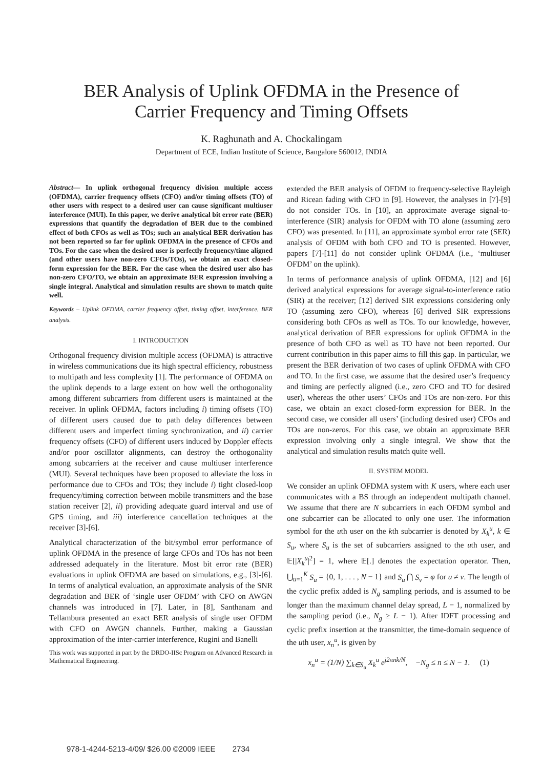BER Analysis of Uplink OFDMA in the Presence of
Carrier Frequency and Timing Offsets
K. Raghunath and A. Chockalingam
Department of ECE, Indian Institute of Science, Bangalore 560012, INDIA
Abstract— In uplink orthogonal frequency division multiple access (OFDMA), carrier frequency offsets (CFO) and/or timing offsets (TO) of other users with respect to a desired user can cause significant multiuser interference (MUI). In this paper, we derive analytical bit error rate (BER) expressions that quantify the degradation of BER due to the combined effect of both CFOs as well as TOs; such an analytical BER derivation has not been reported so far for uplink OFDMA in the presence of CFOs and TOs. For the case when the desired user is perfectly frequency/time aligned (and other users have non-zero CFOs/TOs), we obtain an exact closed-form expression for the BER. For the case when the desired user also has non-zero CFO/TO, we obtain an approximate BER expression involving a single integral. Analytical and simulation results are shown to match quite well.
Keywords – Uplink OFDMA, carrier frequency offset, timing offset, interference, BER analysis.
I. INTRODUCTION
Orthogonal frequency division multiple access (OFDMA) is attractive in wireless communications due its high spectral efficiency, robustness to multipath and less complexity [1]. The performance of OFDMA on the uplink depends to a large extent on how well the orthogonality among different subcarriers from different users is maintained at the receiver. In uplink OFDMA, factors including i) timing offsets (TO) of different users caused due to path delay differences between different users and imperfect timing synchronization, and ii) carrier frequency offsets (CFO) of different users induced by Doppler effects and/or poor oscillator alignments, can destroy the orthogonality among subcarriers at the receiver and cause multiuser interference (MUI). Several techniques have been proposed to alleviate the loss in performance due to CFOs and TOs; they include i) tight closed-loop frequency/timing correction between mobile transmitters and the base station receiver [2], ii) providing adequate guard interval and use of GPS timing, and iii) interference cancellation techniques at the receiver [3]-[6].
Analytical characterization of the bit/symbol error performance of uplink OFDMA in the presence of large CFOs and TOs has not been addressed adequately in the literature. Most bit error rate (BER) evaluations in uplink OFDMA are based on simulations, e.g., [3]-[6]. In terms of analytical evaluation, an approximate analysis of the SNR degradation and BER of ‘single user OFDM’ with CFO on AWGN channels was introduced in [7]. Later, in [8], Santhanam and Tellambura presented an exact BER analysis of single user OFDM with CFO on AWGN channels. Further, making a Gaussian approximation of the inter-carrier interference, Rugini and Banelli
This work was supported in part by the DRDO-IISc Program on Advanced Research in Mathematical Engineering.
extended the BER analysis of OFDM to frequency-selective Rayleigh and Ricean fading with CFO in [9]. However, the analyses in [7]-[9] do not consider TOs. In [10], an approximate average signal-to-interference (SIR) analysis for OFDM with TO alone (assuming zero CFO) was presented. In [11], an approximate symbol error rate (SER) analysis of OFDM with both CFO and TO is presented. However, papers [7]-[11] do not consider uplink OFDMA (i.e., ‘multiuser OFDM’ on the uplink).
In terms of performance analysis of uplink OFDMA, [12] and [6] derived analytical expressions for average signal-to-interference ratio (SIR) at the receiver; [12] derived SIR expressions considering only TO (assuming zero CFO), whereas [6] derived SIR expressions considering both CFOs as well as TOs. To our knowledge, however, analytical derivation of BER expressions for uplink OFDMA in the presence of both CFO as well as TO have not been reported. Our current contribution in this paper aims to fill this gap. In particular, we present the BER derivation of two cases of uplink OFDMA with CFO and TO. In the first case, we assume that the desired user’s frequency and timing are perfectly aligned (i.e., zero CFO and TO for desired user), whereas the other users’ CFOs and TOs are non-zero. For this case, we obtain an exact closed-form expression for BER. In the second case, we consider all users’ (including desired user) CFOs and TOs are non-zeros. For this case, we obtain an approximate BER expression involving only a single integral. We show that the analytical and simulation results match quite well.
II. SYSTEM MODEL
We consider an uplink OFDMA system with K users, where each user communicates with a BS through an independent multipath channel. We assume that there are N subcarriers in each OFDM symbol and one subcarrier can be allocated to only one user. The information symbol for the uth user on the kth subcarrier is denoted by X<sub>k</sub><sup>u</sup>, k ∈ S<sub>u</sub>, where S<sub>u</sub> is the set of subcarriers assigned to the uth user, and 𝔼[|X<sub>k</sub><sup>u</sup>|<sup>2</sup>] = 1, where 𝔼[.] denotes the expectation operator. Then, ⋃<sub>u=1</sub><sup>K</sup> S<sub>u</sub> = {0, 1, . . . , N − 1} and S<sub>u</sub> ⋂ S<sub>v</sub> = φ for u ≠ v. The length of the cyclic prefix added is N<sub>g</sub> sampling periods, and is assumed to be longer than the maximum channel delay spread, L − 1, normalized by the sampling period (i.e., N<sub>g</sub> ≥ L − 1). After IDFT processing and cyclic prefix insertion at the transmitter, the time-domain sequence of the uth user, x<sub>n</sub><sup>u</sup>, is given by
x<sub>n</sub><sup>u</sup> = (1/N) ∑<sub>k∈S<sub>u</sub></sub> X<sub>k</sub><sup>u</sup> e<sup>j2πnk/N</sup>, −N<sub>g</sub> ≤ n ≤ N − 1. (1)
978-1-4244-5213-4/09/ $26.00 ©2009 IEEE 2734